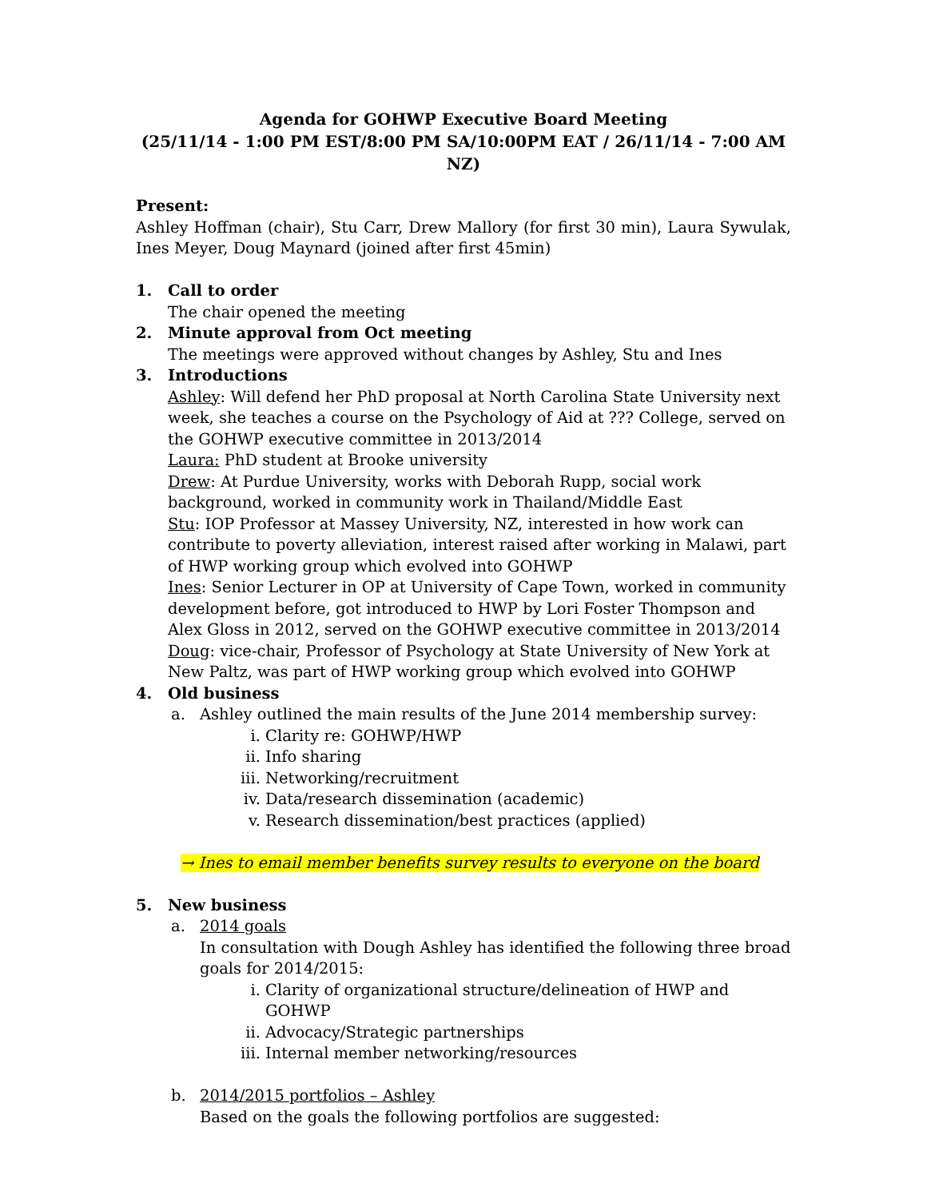Agenda for GOHWP Executive Board Meeting
(25/11/14 - 1:00 PM EST/8:00 PM SA/10:00PM EAT / 26/11/14 - 7:00 AM NZ)
Present:
Ashley Hoffman (chair), Stu Carr, Drew Mallory (for first 30 min), Laura Sywulak, Ines Meyer, Doug Maynard (joined after first 45min)
1. Call to order
The chair opened the meeting
2. Minute approval from Oct meeting
The meetings were approved without changes by Ashley, Stu and Ines
3. Introductions
Ashley: Will defend her PhD proposal at North Carolina State University next week, she teaches a course on the Psychology of Aid at ??? College, served on the GOHWP executive committee in 2013/2014
Laura: PhD student at Brooke university
Drew: At Purdue University, works with Deborah Rupp, social work background, worked in community work in Thailand/Middle East
Stu: IOP Professor at Massey University, NZ, interested in how work can contribute to poverty alleviation, interest raised after working in Malawi, part of HWP working group which evolved into GOHWP
Ines: Senior Lecturer in OP at University of Cape Town, worked in community development before, got introduced to HWP by Lori Foster Thompson and Alex Gloss in 2012, served on the GOHWP executive committee in 2013/2014
Doug: vice-chair, Professor of Psychology at State University of New York at New Paltz, was part of HWP working group which evolved into GOHWP
4. Old business
a. Ashley outlined the main results of the June 2014 membership survey:
i. Clarity re: GOHWP/HWP
ii. Info sharing
iii. Networking/recruitment
iv. Data/research dissemination (academic)
v. Research dissemination/best practices (applied)
→ Ines to email member benefits survey results to everyone on the board
5. New business
a. 2014 goals
In consultation with Dough Ashley has identified the following three broad goals for 2014/2015:
i. Clarity of organizational structure/delineation of HWP and GOHWP
ii. Advocacy/Strategic partnerships
iii. Internal member networking/resources
b. 2014/2015 portfolios – Ashley
Based on the goals the following portfolios are suggested: